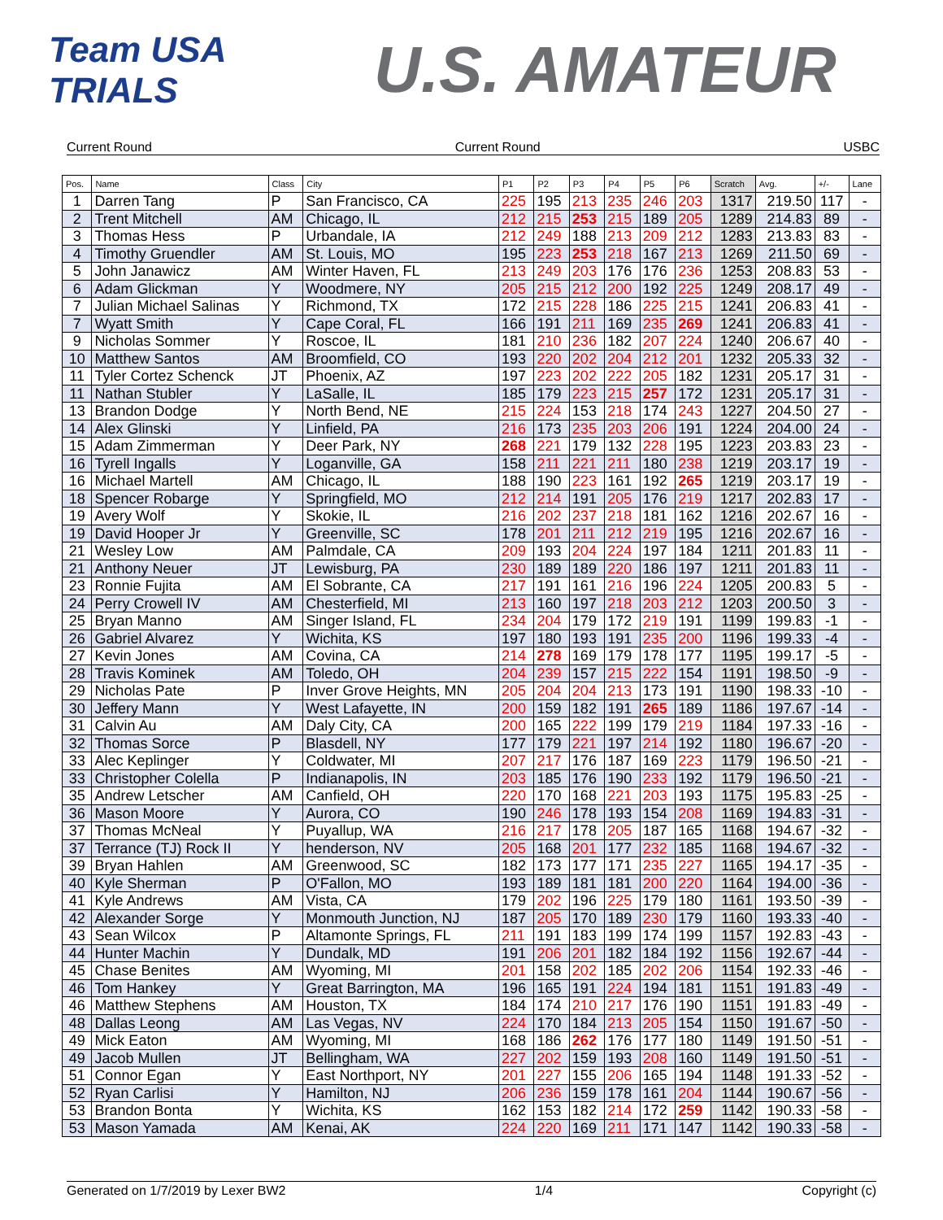Team USA TRIALS
U.S. AMATEUR
Current Round Current Round USBC
| Pos. | Name | Class | City | P1 | P2 | P3 | P4 | P5 | P6 | Scratch | Avg. | +/- | Lane |
| --- | --- | --- | --- | --- | --- | --- | --- | --- | --- | --- | --- | --- | --- |
| 1 | Darren Tang | P | San Francisco, CA | 225 | 195 | 213 | 235 | 246 | 203 | 1317 | 219.50 | 117 | - |
| 2 | Trent Mitchell | AM | Chicago, IL | 212 | 215 | 253 | 215 | 189 | 205 | 1289 | 214.83 | 89 | - |
| 3 | Thomas Hess | P | Urbandale, IA | 212 | 249 | 188 | 213 | 209 | 212 | 1283 | 213.83 | 83 | - |
| 4 | Timothy Gruendler | AM | St. Louis, MO | 195 | 223 | 253 | 218 | 167 | 213 | 1269 | 211.50 | 69 | - |
| 5 | John Janawicz | AM | Winter Haven, FL | 213 | 249 | 203 | 176 | 176 | 236 | 1253 | 208.83 | 53 | - |
| 6 | Adam Glickman | Y | Woodmere, NY | 205 | 215 | 212 | 200 | 192 | 225 | 1249 | 208.17 | 49 | - |
| 7 | Julian Michael Salinas | Y | Richmond, TX | 172 | 215 | 228 | 186 | 225 | 215 | 1241 | 206.83 | 41 | - |
| 7 | Wyatt Smith | Y | Cape Coral, FL | 166 | 191 | 211 | 169 | 235 | 269 | 1241 | 206.83 | 41 | - |
| 9 | Nicholas Sommer | Y | Roscoe, IL | 181 | 210 | 236 | 182 | 207 | 224 | 1240 | 206.67 | 40 | - |
| 10 | Matthew Santos | AM | Broomfield, CO | 193 | 220 | 202 | 204 | 212 | 201 | 1232 | 205.33 | 32 | - |
| 11 | Tyler Cortez Schenck | JT | Phoenix, AZ | 197 | 223 | 202 | 222 | 205 | 182 | 1231 | 205.17 | 31 | - |
| 11 | Nathan Stubler | Y | LaSalle, IL | 185 | 179 | 223 | 215 | 257 | 172 | 1231 | 205.17 | 31 | - |
| 13 | Brandon Dodge | Y | North Bend, NE | 215 | 224 | 153 | 218 | 174 | 243 | 1227 | 204.50 | 27 | - |
| 14 | Alex Glinski | Y | Linfield, PA | 216 | 173 | 235 | 203 | 206 | 191 | 1224 | 204.00 | 24 | - |
| 15 | Adam Zimmerman | Y | Deer Park, NY | 268 | 221 | 179 | 132 | 228 | 195 | 1223 | 203.83 | 23 | - |
| 16 | Tyrell Ingalls | Y | Loganville, GA | 158 | 211 | 221 | 211 | 180 | 238 | 1219 | 203.17 | 19 | - |
| 16 | Michael Martell | AM | Chicago, IL | 188 | 190 | 223 | 161 | 192 | 265 | 1219 | 203.17 | 19 | - |
| 18 | Spencer Robarge | Y | Springfield, MO | 212 | 214 | 191 | 205 | 176 | 219 | 1217 | 202.83 | 17 | - |
| 19 | Avery Wolf | Y | Skokie, IL | 216 | 202 | 237 | 218 | 181 | 162 | 1216 | 202.67 | 16 | - |
| 19 | David Hooper Jr | Y | Greenville, SC | 178 | 201 | 211 | 212 | 219 | 195 | 1216 | 202.67 | 16 | - |
| 21 | Wesley Low | AM | Palmdale, CA | 209 | 193 | 204 | 224 | 197 | 184 | 1211 | 201.83 | 11 | - |
| 21 | Anthony Neuer | JT | Lewisburg, PA | 230 | 189 | 189 | 220 | 186 | 197 | 1211 | 201.83 | 11 | - |
| 23 | Ronnie Fujita | AM | El Sobrante, CA | 217 | 191 | 161 | 216 | 196 | 224 | 1205 | 200.83 | 5 | - |
| 24 | Perry Crowell IV | AM | Chesterfield, MI | 213 | 160 | 197 | 218 | 203 | 212 | 1203 | 200.50 | 3 | - |
| 25 | Bryan Manno | AM | Singer Island, FL | 234 | 204 | 179 | 172 | 219 | 191 | 1199 | 199.83 | -1 | - |
| 26 | Gabriel Alvarez | Y | Wichita, KS | 197 | 180 | 193 | 191 | 235 | 200 | 1196 | 199.33 | -4 | - |
| 27 | Kevin Jones | AM | Covina, CA | 214 | 278 | 169 | 179 | 178 | 177 | 1195 | 199.17 | -5 | - |
| 28 | Travis Kominek | AM | Toledo, OH | 204 | 239 | 157 | 215 | 222 | 154 | 1191 | 198.50 | -9 | - |
| 29 | Nicholas Pate | P | Inver Grove Heights, MN | 205 | 204 | 204 | 213 | 173 | 191 | 1190 | 198.33 | -10 | - |
| 30 | Jeffery Mann | Y | West Lafayette, IN | 200 | 159 | 182 | 191 | 265 | 189 | 1186 | 197.67 | -14 | - |
| 31 | Calvin Au | AM | Daly City, CA | 200 | 165 | 222 | 199 | 179 | 219 | 1184 | 197.33 | -16 | - |
| 32 | Thomas Sorce | P | Blasdell, NY | 177 | 179 | 221 | 197 | 214 | 192 | 1180 | 196.67 | -20 | - |
| 33 | Alec Keplinger | Y | Coldwater, MI | 207 | 217 | 176 | 187 | 169 | 223 | 1179 | 196.50 | -21 | - |
| 33 | Christopher Colella | P | Indianapolis, IN | 203 | 185 | 176 | 190 | 233 | 192 | 1179 | 196.50 | -21 | - |
| 35 | Andrew Letscher | AM | Canfield, OH | 220 | 170 | 168 | 221 | 203 | 193 | 1175 | 195.83 | -25 | - |
| 36 | Mason Moore | Y | Aurora, CO | 190 | 246 | 178 | 193 | 154 | 208 | 1169 | 194.83 | -31 | - |
| 37 | Thomas McNeal | Y | Puyallup, WA | 216 | 217 | 178 | 205 | 187 | 165 | 1168 | 194.67 | -32 | - |
| 37 | Terrance (TJ) Rock II | Y | henderson, NV | 205 | 168 | 201 | 177 | 232 | 185 | 1168 | 194.67 | -32 | - |
| 39 | Bryan Hahlen | AM | Greenwood, SC | 182 | 173 | 177 | 171 | 235 | 227 | 1165 | 194.17 | -35 | - |
| 40 | Kyle Sherman | P | O'Fallon, MO | 193 | 189 | 181 | 181 | 200 | 220 | 1164 | 194.00 | -36 | - |
| 41 | Kyle Andrews | AM | Vista, CA | 179 | 202 | 196 | 225 | 179 | 180 | 1161 | 193.50 | -39 | - |
| 42 | Alexander Sorge | Y | Monmouth Junction, NJ | 187 | 205 | 170 | 189 | 230 | 179 | 1160 | 193.33 | -40 | - |
| 43 | Sean Wilcox | P | Altamonte Springs, FL | 211 | 191 | 183 | 199 | 174 | 199 | 1157 | 192.83 | -43 | - |
| 44 | Hunter Machin | Y | Dundalk, MD | 191 | 206 | 201 | 182 | 184 | 192 | 1156 | 192.67 | -44 | - |
| 45 | Chase Benites | AM | Wyoming, MI | 201 | 158 | 202 | 185 | 202 | 206 | 1154 | 192.33 | -46 | - |
| 46 | Tom Hankey | Y | Great Barrington, MA | 196 | 165 | 191 | 224 | 194 | 181 | 1151 | 191.83 | -49 | - |
| 46 | Matthew Stephens | AM | Houston, TX | 184 | 174 | 210 | 217 | 176 | 190 | 1151 | 191.83 | -49 | - |
| 48 | Dallas Leong | AM | Las Vegas, NV | 224 | 170 | 184 | 213 | 205 | 154 | 1150 | 191.67 | -50 | - |
| 49 | Mick Eaton | AM | Wyoming, MI | 168 | 186 | 262 | 176 | 177 | 180 | 1149 | 191.50 | -51 | - |
| 49 | Jacob Mullen | JT | Bellingham, WA | 227 | 202 | 159 | 193 | 208 | 160 | 1149 | 191.50 | -51 | - |
| 51 | Connor Egan | Y | East Northport, NY | 201 | 227 | 155 | 206 | 165 | 194 | 1148 | 191.33 | -52 | - |
| 52 | Ryan Carlisi | Y | Hamilton, NJ | 206 | 236 | 159 | 178 | 161 | 204 | 1144 | 190.67 | -56 | - |
| 53 | Brandon Bonta | Y | Wichita, KS | 162 | 153 | 182 | 214 | 172 | 259 | 1142 | 190.33 | -58 | - |
| 53 | Mason Yamada | AM | Kenai, AK | 224 | 220 | 169 | 211 | 171 | 147 | 1142 | 190.33 | -58 | - |
Generated on 1/7/2019 by Lexer BW2 1/4 Copyright (c)